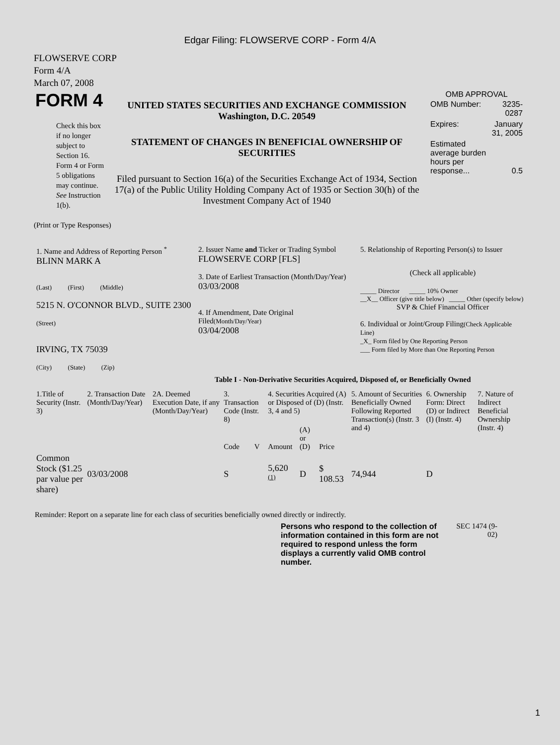Edgar Filing: FLOWSERVE CORP - Form 4/A
FLOWSERVE CORP
Form 4/A
March 07, 2008
| FORM 4 Check this box if no longer subject to Section 16. Form 4 or Form 5 obligations may continue. See Instruction 1(b). | UNITED STATES SECURITIES AND EXCHANGE COMMISSION Washington, D.C. 20549 STATEMENT OF CHANGES IN BENEFICIAL OWNERSHIP OF SECURITIES Filed pursuant to Section 16(a) of the Securities Exchange Act of 1934, Section 17(a) of the Public Utility Holding Company Act of 1935 or Section 30(h) of the Investment Company Act of 1940 | OMB APPROVAL / OMB Number: / 3235-0287 / / Expires: / January 31, 2005 / / Estimated average burden hours per response... / 0.5 / |
(Print or Type Responses)
| 1. Name and Address of Reporting Person <sup>*</sup> BLINN MARK A (Last) (First) (Middle) 5215 N. O'CONNOR BLVD., SUITE 2300 (Street) IRVING, TX 75039 (City) (State) (Zip) | 2. Issuer Name and Ticker or Trading Symbol FLOWSERVE CORP [FLS] 3. Date of Earliest Transaction (Month/Day/Year) 03/03/2008 4. If Amendment, Date Original Filed (Month/Day/Year) 03/04/2008 | 5. Relationship of Reporting Person(s) to Issuer (Check all applicable) _____ Director _____ 10% Owner __X__ Officer (give title below) _____ Other (specify below) SVP & Chief Financial Officer 6. Individual or Joint/Group Filing (Check Applicable Line) _X_ Form filed by One Reporting Person ___ Form filed by More than One Reporting Person |
Table I - Non-Derivative Securities Acquired, Disposed of, or Beneficially Owned
| 1.Title of Security (Instr. 3) | 2. Transaction Date (Month/Day/Year) | 2A. Deemed Execution Date, if any (Month/Day/Year) | 3. Transaction Code (Instr. 8) | | 4. Securities Acquired (A) or Disposed of (D) (Instr. 3, 4 and 5) | | | 5. Amount of Securities Beneficially Owned Following Reported Transaction(s) (Instr. 3 and 4) | 6. Ownership Form: Direct (D) or Indirect (I) (Instr. 4) | 7. Nature of Indirect Beneficial Ownership (Instr. 4) |
| --- | --- | --- | --- | --- | --- | --- | --- | --- | --- | --- |
| | | | Code | V | Amount | (A) or (D) | Price | | | |
| Common Stock ($1.25 par value per share) | 03/03/2008 | | S | | 5,620 <sup>(1)</sup> | D | $ 108.53 | 74,944 | D | |
Reminder: Report on a separate line for each class of securities beneficially owned directly or indirectly.
| Persons who respond to the collection of information contained in this form are not required to respond unless the form displays a currently valid OMB control number. | SEC 1474 (9-02) |
1